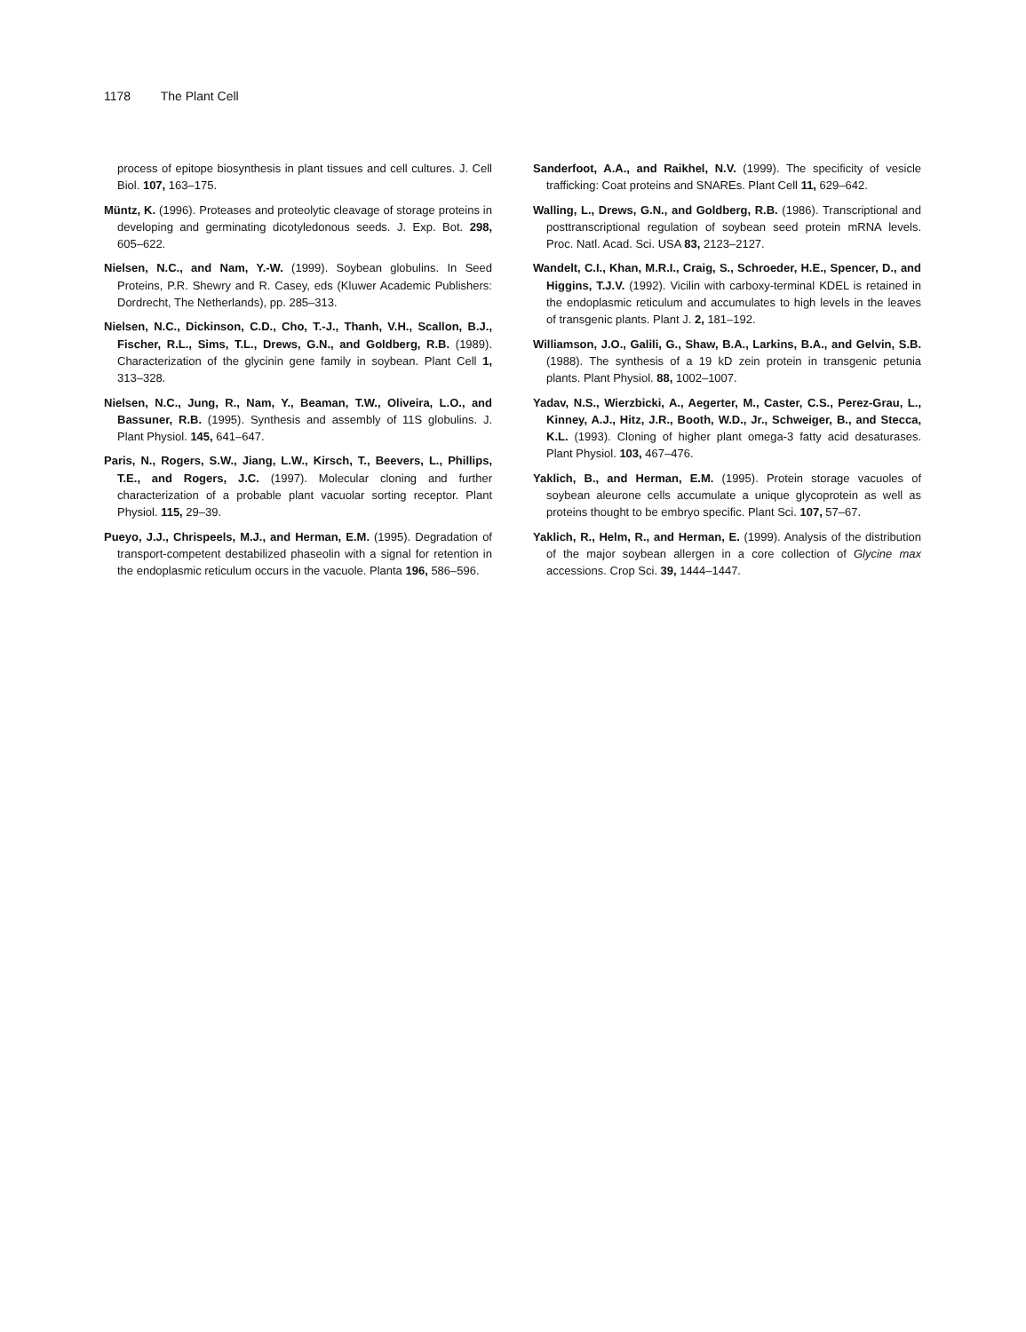1178 The Plant Cell
process of epitope biosynthesis in plant tissues and cell cultures. J. Cell Biol. 107, 163–175.
Müntz, K. (1996). Proteases and proteolytic cleavage of storage proteins in developing and germinating dicotyledonous seeds. J. Exp. Bot. 298, 605–622.
Nielsen, N.C., and Nam, Y.-W. (1999). Soybean globulins. In Seed Proteins, P.R. Shewry and R. Casey, eds (Kluwer Academic Publishers: Dordrecht, The Netherlands), pp. 285–313.
Nielsen, N.C., Dickinson, C.D., Cho, T.-J., Thanh, V.H., Scallon, B.J., Fischer, R.L., Sims, T.L., Drews, G.N., and Goldberg, R.B. (1989). Characterization of the glycinin gene family in soybean. Plant Cell 1, 313–328.
Nielsen, N.C., Jung, R., Nam, Y., Beaman, T.W., Oliveira, L.O., and Bassuner, R.B. (1995). Synthesis and assembly of 11S globulins. J. Plant Physiol. 145, 641–647.
Paris, N., Rogers, S.W., Jiang, L.W., Kirsch, T., Beevers, L., Phillips, T.E., and Rogers, J.C. (1997). Molecular cloning and further characterization of a probable plant vacuolar sorting receptor. Plant Physiol. 115, 29–39.
Pueyo, J.J., Chrispeels, M.J., and Herman, E.M. (1995). Degradation of transport-competent destabilized phaseolin with a signal for retention in the endoplasmic reticulum occurs in the vacuole. Planta 196, 586–596.
Sanderfoot, A.A., and Raikhel, N.V. (1999). The specificity of vesicle trafficking: Coat proteins and SNAREs. Plant Cell 11, 629–642.
Walling, L., Drews, G.N., and Goldberg, R.B. (1986). Transcriptional and posttranscriptional regulation of soybean seed protein mRNA levels. Proc. Natl. Acad. Sci. USA 83, 2123–2127.
Wandelt, C.I., Khan, M.R.I., Craig, S., Schroeder, H.E., Spencer, D., and Higgins, T.J.V. (1992). Vicilin with carboxy-terminal KDEL is retained in the endoplasmic reticulum and accumulates to high levels in the leaves of transgenic plants. Plant J. 2, 181–192.
Williamson, J.O., Galili, G., Shaw, B.A., Larkins, B.A., and Gelvin, S.B. (1988). The synthesis of a 19 kD zein protein in transgenic petunia plants. Plant Physiol. 88, 1002–1007.
Yadav, N.S., Wierzbicki, A., Aegerter, M., Caster, C.S., Perez-Grau, L., Kinney, A.J., Hitz, J.R., Booth, W.D., Jr., Schweiger, B., and Stecca, K.L. (1993). Cloning of higher plant omega-3 fatty acid desaturases. Plant Physiol. 103, 467–476.
Yaklich, B., and Herman, E.M. (1995). Protein storage vacuoles of soybean aleurone cells accumulate a unique glycoprotein as well as proteins thought to be embryo specific. Plant Sci. 107, 57–67.
Yaklich, R., Helm, R., and Herman, E. (1999). Analysis of the distribution of the major soybean allergen in a core collection of Glycine max accessions. Crop Sci. 39, 1444–1447.